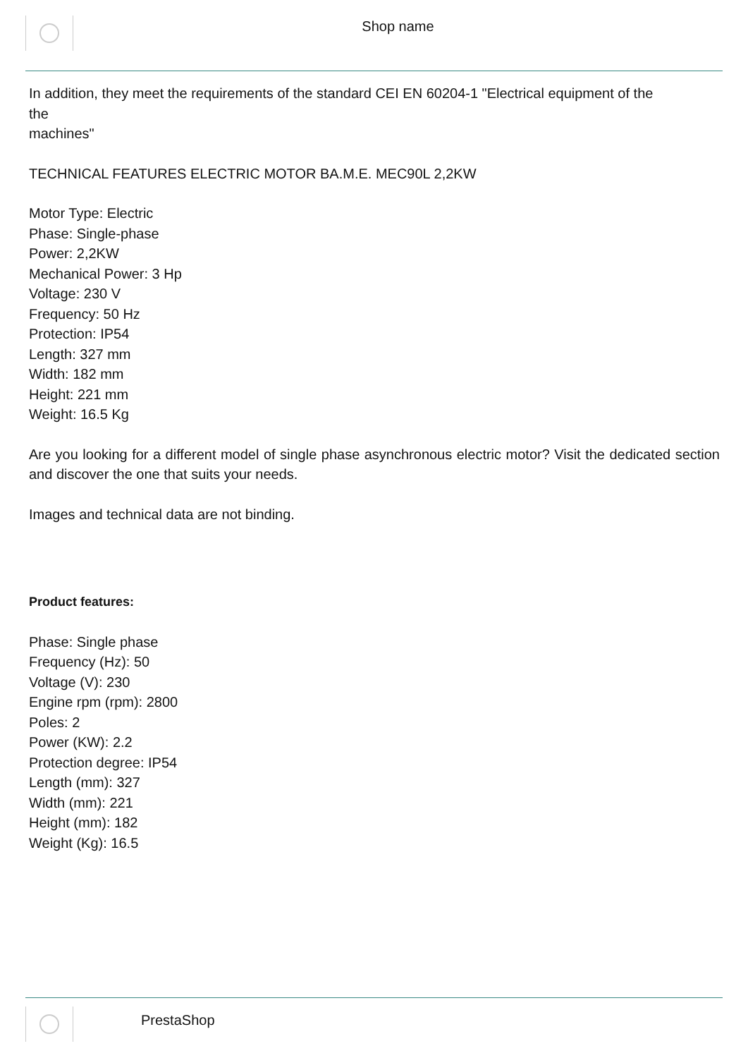Shop name
In addition, they meet the requirements of the standard CEI EN 60204-1 "Electrical equipment of the
the
machines"
TECHNICAL FEATURES ELECTRIC MOTOR BA.M.E. MEC90L 2,2KW
Motor Type: Electric
Phase: Single-phase
Power: 2,2KW
Mechanical Power: 3 Hp
Voltage: 230 V
Frequency: 50 Hz
Protection: IP54
Length: 327 mm
Width: 182 mm
Height: 221 mm
Weight: 16.5 Kg
Are you looking for a different model of single phase asynchronous electric motor? Visit the dedicated section and discover the one that suits your needs.
Images and technical data are not binding.
Product features:
Phase: Single phase
Frequency (Hz): 50
Voltage (V): 230
Engine rpm (rpm): 2800
Poles: 2
Power (KW): 2.2
Protection degree: IP54
Length (mm): 327
Width (mm): 221
Height (mm): 182
Weight (Kg): 16.5
PrestaShop